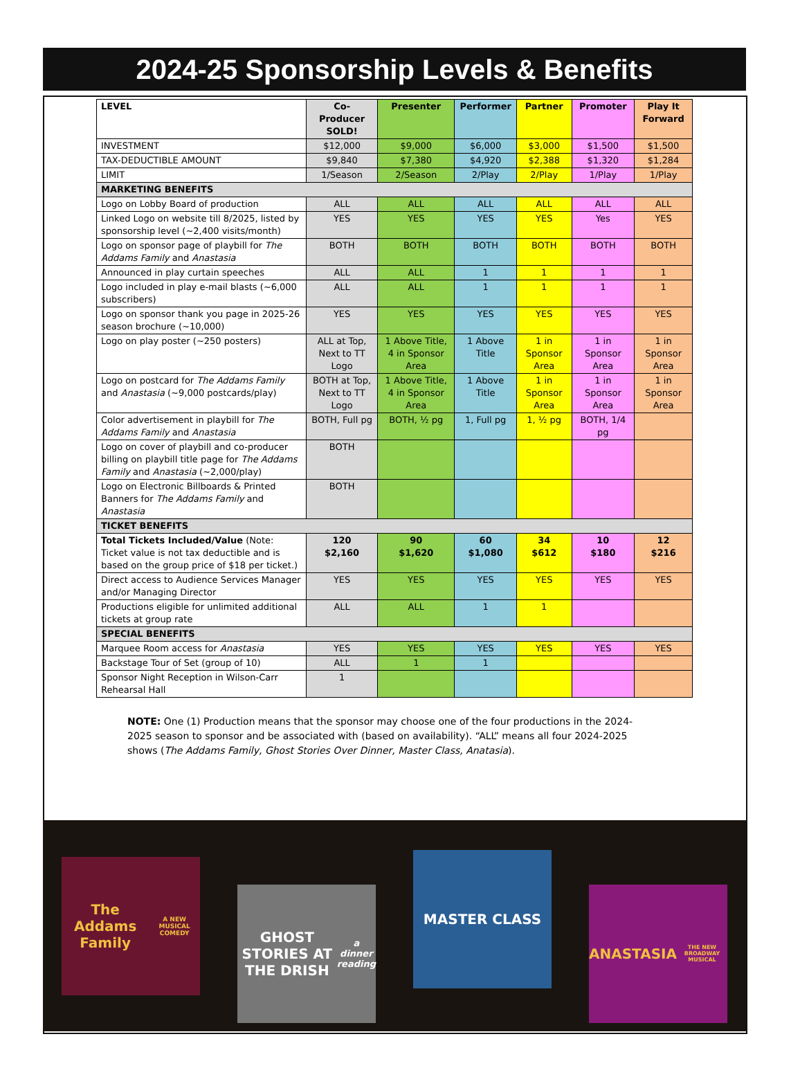2024-25 Sponsorship Levels & Benefits
| LEVEL | Co-Producer SOLD! | Presenter | Performer | Partner | Promoter | Play It Forward |
| --- | --- | --- | --- | --- | --- | --- |
| INVESTMENT | $12,000 | $9,000 | $6,000 | $3,000 | $1,500 | $1,500 |
| TAX-DEDUCTIBLE AMOUNT | $9,840 | $7,380 | $4,920 | $2,388 | $1,320 | $1,284 |
| LIMIT | 1/Season | 2/Season | 2/Play | 2/Play | 1/Play | 1/Play |
| MARKETING BENEFITS | | | | | | |
| Logo on Lobby Board of production | ALL | ALL | ALL | ALL | ALL | ALL |
| Linked Logo on website till 8/2025, listed by sponsorship level (~2,400 visits/month) | YES | YES | YES | YES | Yes | YES |
| Logo on sponsor page of playbill for The Addams Family and Anastasia | BOTH | BOTH | BOTH | BOTH | BOTH | BOTH |
| Announced in play curtain speeches | ALL | ALL | 1 | 1 | 1 | 1 |
| Logo included in play e-mail blasts (~6,000 subscribers) | ALL | ALL | 1 | 1 | 1 | 1 |
| Logo on sponsor thank you page in 2025-26 season brochure (~10,000) | YES | YES | YES | YES | YES | YES |
| Logo on play poster (~250 posters) | ALL at Top, Next to TT Logo | 1 Above Title, 4 in Sponsor Area | 1 Above Title | 1 in Sponsor Area | 1 in Sponsor Area | 1 in Sponsor Area |
| Logo on postcard for The Addams Family and Anastasia (~9,000 postcards/play) | BOTH at Top, Next to TT Logo | 1 Above Title, 4 in Sponsor Area | 1 Above Title | 1 in Sponsor Area | 1 in Sponsor Area | 1 in Sponsor Area |
| Color advertisement in playbill for The Addams Family and Anastasia | BOTH, Full pg | BOTH, ½ pg | 1, Full pg | 1, ½ pg | BOTH, 1/4 pg | |
| Logo on cover of playbill and co-producer billing on playbill title page for The Addams Family and Anastasia (~2,000/play) | BOTH | | | | | |
| Logo on Electronic Billboards & Printed Banners for The Addams Family and Anastasia | BOTH | | | | | |
| TICKET BENEFITS | | | | | | |
| Total Tickets Included/Value (Note: Ticket value is not tax deductible and is based on the group price of $18 per ticket.) | 120 $2,160 | 90 $1,620 | 60 $1,080 | 34 $612 | 10 $180 | 12 $216 |
| Direct access to Audience Services Manager and/or Managing Director | YES | YES | YES | YES | YES | YES |
| Productions eligible for unlimited additional tickets at group rate | ALL | ALL | 1 | 1 | | |
| SPECIAL BENEFITS | | | | | | |
| Marquee Room access for Anastasia | YES | YES | YES | YES | YES | YES |
| Backstage Tour of Set (group of 10) | ALL | 1 | 1 | | | |
| Sponsor Night Reception in Wilson-Carr Rehearsal Hall | 1 | | | | | |
NOTE: One (1) Production means that the sponsor may choose one of the four productions in the 2024-2025 season to sponsor and be associated with (based on availability). “ALL” means all four 2024-2025 shows (The Addams Family, Ghost Stories Over Dinner, Master Class, Anatasia).
The Addams Family
A NEW MUSICAL COMEDY
GHOST STORIES AT THE DRISH
a dinner reading
MASTER CLASS
ANASTASIA
THE NEW BROADWAY MUSICAL